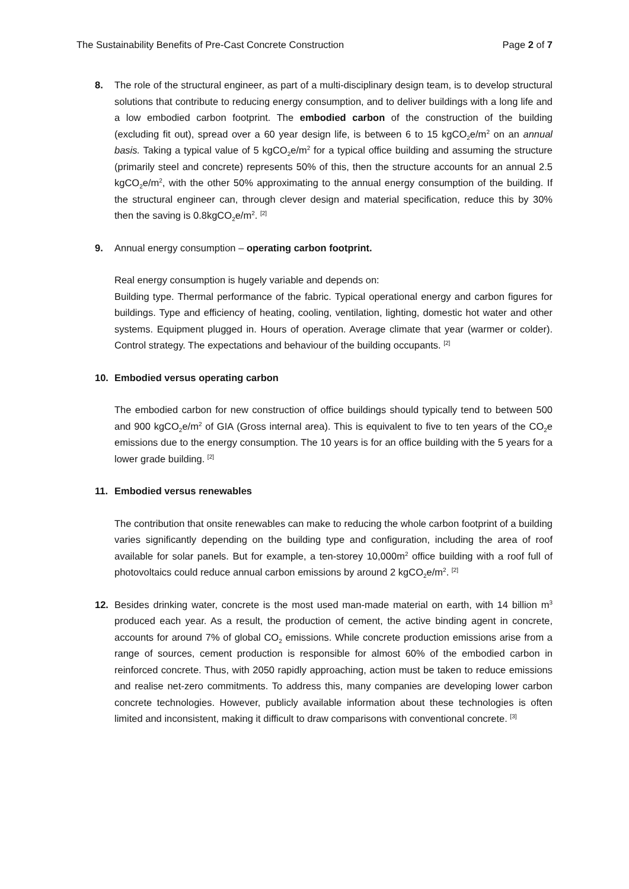The Sustainability Benefits of Pre-Cast Concrete Construction Page 2 of 7
8. The role of the structural engineer, as part of a multi-disciplinary design team, is to develop structural solutions that contribute to reducing energy consumption, and to deliver buildings with a long life and a low embodied carbon footprint. The embodied carbon of the construction of the building (excluding fit out), spread over a 60 year design life, is between 6 to 15 kgCO<sub>2</sub>e/m<sup>2</sup> on an annual basis. Taking a typical value of 5 kgCO<sub>2</sub>e/m<sup>2</sup> for a typical office building and assuming the structure (primarily steel and concrete) represents 50% of this, then the structure accounts for an annual 2.5 kgCO<sub>2</sub>e/m<sup>2</sup>, with the other 50% approximating to the annual energy consumption of the building. If the structural engineer can, through clever design and material specification, reduce this by 30% then the saving is 0.8kgCO<sub>2</sub>e/m<sup>2</sup>. <sup>[2]</sup>
9. Annual energy consumption – operating carbon footprint.
Real energy consumption is hugely variable and depends on:
Building type. Thermal performance of the fabric. Typical operational energy and carbon figures for buildings. Type and efficiency of heating, cooling, ventilation, lighting, domestic hot water and other systems. Equipment plugged in. Hours of operation. Average climate that year (warmer or colder). Control strategy. The expectations and behaviour of the building occupants. <sup>[2]</sup>
10. Embodied versus operating carbon
The embodied carbon for new construction of office buildings should typically tend to between 500 and 900 kgCO<sub>2</sub>e/m<sup>2</sup> of GIA (Gross internal area). This is equivalent to five to ten years of the CO<sub>2</sub>e emissions due to the energy consumption. The 10 years is for an office building with the 5 years for a lower grade building. <sup>[2]</sup>
11. Embodied versus renewables
The contribution that onsite renewables can make to reducing the whole carbon footprint of a building varies significantly depending on the building type and configuration, including the area of roof available for solar panels. But for example, a ten-storey 10,000m<sup>2</sup> office building with a roof full of photovoltaics could reduce annual carbon emissions by around 2 kgCO<sub>2</sub>e/m<sup>2</sup>. <sup>[2]</sup>
12. Besides drinking water, concrete is the most used man-made material on earth, with 14 billion m<sup>3</sup> produced each year. As a result, the production of cement, the active binding agent in concrete, accounts for around 7% of global CO<sub>2</sub> emissions. While concrete production emissions arise from a range of sources, cement production is responsible for almost 60% of the embodied carbon in reinforced concrete. Thus, with 2050 rapidly approaching, action must be taken to reduce emissions and realise net-zero commitments. To address this, many companies are developing lower carbon concrete technologies. However, publicly available information about these technologies is often limited and inconsistent, making it difficult to draw comparisons with conventional concrete. <sup>[3]</sup>